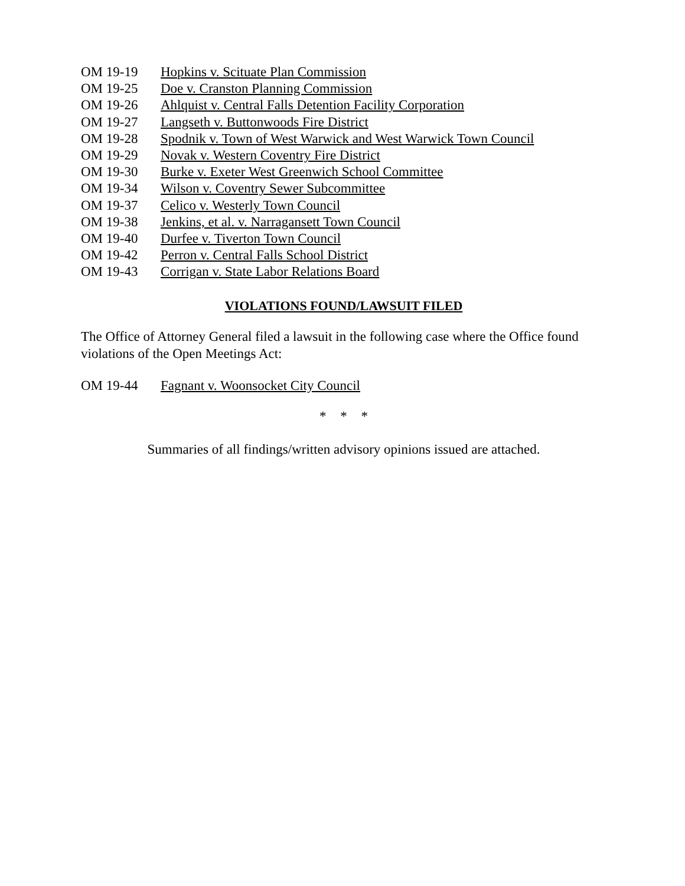OM 19-19 Hopkins v. Scituate Plan Commission
OM 19-25 Doe v. Cranston Planning Commission
OM 19-26 Ahlquist v. Central Falls Detention Facility Corporation
OM 19-27 Langseth v. Buttonwoods Fire District
OM 19-28 Spodnik v. Town of West Warwick and West Warwick Town Council
OM 19-29 Novak v. Western Coventry Fire District
OM 19-30 Burke v. Exeter West Greenwich School Committee
OM 19-34 Wilson v. Coventry Sewer Subcommittee
OM 19-37 Celico v. Westerly Town Council
OM 19-38 Jenkins, et al. v. Narragansett Town Council
OM 19-40 Durfee v. Tiverton Town Council
OM 19-42 Perron v. Central Falls School District
OM 19-43 Corrigan v. State Labor Relations Board
VIOLATIONS FOUND/LAWSUIT FILED
The Office of Attorney General filed a lawsuit in the following case where the Office found violations of the Open Meetings Act:
OM 19-44 Fagnant v. Woonsocket City Council
* * *
Summaries of all findings/written advisory opinions issued are attached.